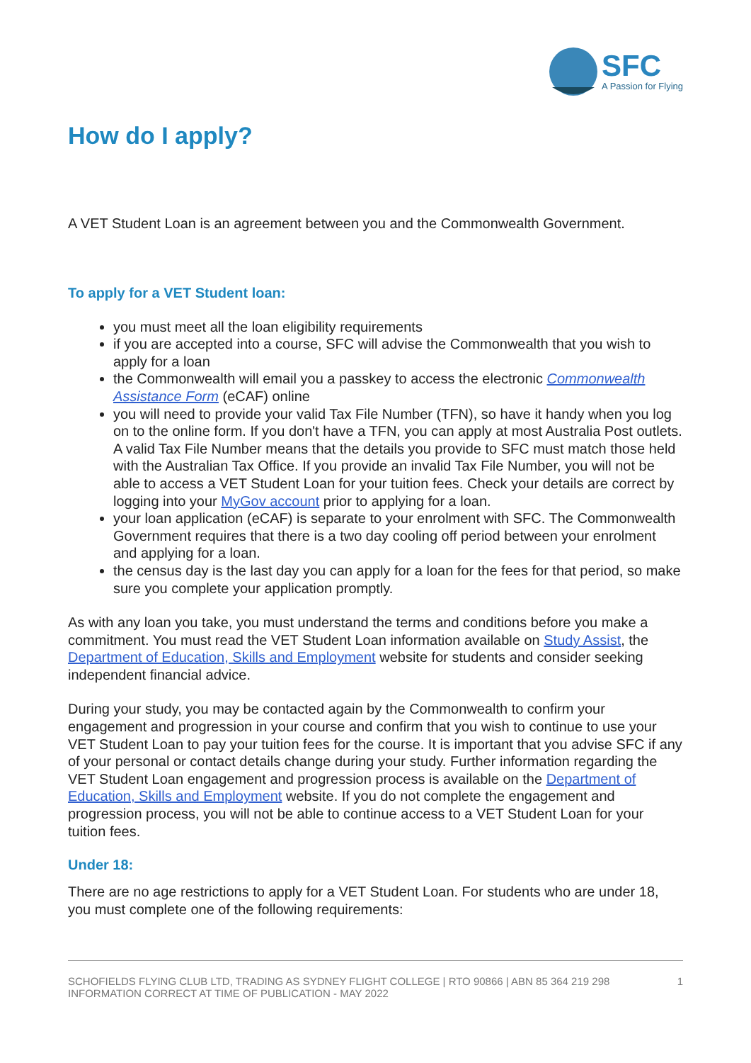SFC
A Passion for Flying
How do I apply?
A VET Student Loan is an agreement between you and the Commonwealth Government.
To apply for a VET Student loan:
you must meet all the loan eligibility requirements
if you are accepted into a course, SFC will advise the Commonwealth that you wish to apply for a loan
the Commonwealth will email you a passkey to access the electronic Commonwealth Assistance Form (eCAF) online
you will need to provide your valid Tax File Number (TFN), so have it handy when you log on to the online form. If you don't have a TFN, you can apply at most Australia Post outlets. A valid Tax File Number means that the details you provide to SFC must match those held with the Australian Tax Office. If you provide an invalid Tax File Number, you will not be able to access a VET Student Loan for your tuition fees. Check your details are correct by logging into your MyGov account prior to applying for a loan.
your loan application (eCAF) is separate to your enrolment with SFC. The Commonwealth Government requires that there is a two day cooling off period between your enrolment and applying for a loan.
the census day is the last day you can apply for a loan for the fees for that period, so make sure you complete your application promptly.
As with any loan you take, you must understand the terms and conditions before you make a commitment. You must read the VET Student Loan information available on Study Assist, the Department of Education, Skills and Employment website for students and consider seeking independent financial advice.
During your study, you may be contacted again by the Commonwealth to confirm your engagement and progression in your course and confirm that you wish to continue to use your VET Student Loan to pay your tuition fees for the course. It is important that you advise SFC if any of your personal or contact details change during your study. Further information regarding the VET Student Loan engagement and progression process is available on the Department of Education, Skills and Employment website. If you do not complete the engagement and progression process, you will not be able to continue access to a VET Student Loan for your tuition fees.
Under 18:
There are no age restrictions to apply for a VET Student Loan. For students who are under 18, you must complete one of the following requirements:
SCHOFIELDS FLYING CLUB LTD, TRADING AS SYDNEY FLIGHT COLLEGE | RTO 90866 | ABN 85 364 219 298
INFORMATION CORRECT AT TIME OF PUBLICATION - MAY 2022
1